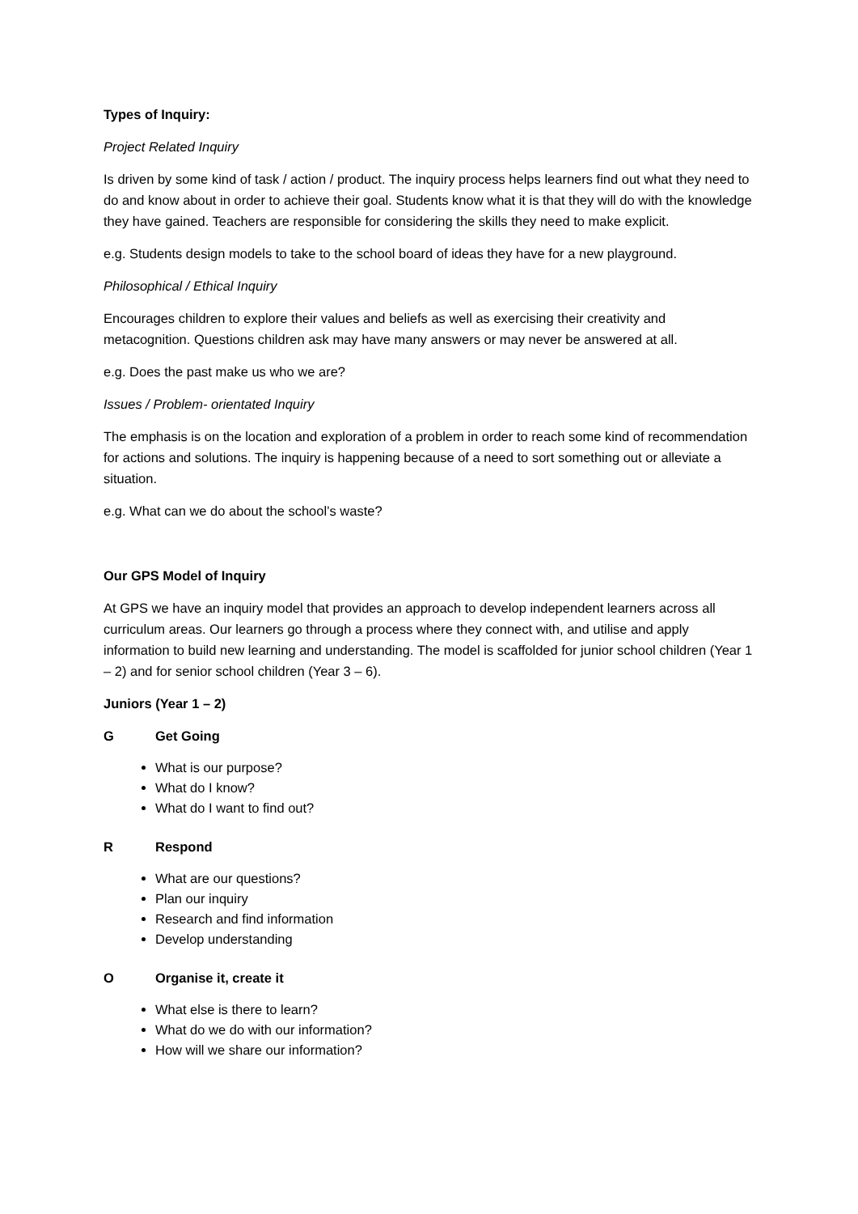Types of Inquiry:
Project Related Inquiry
Is driven by some kind of task / action / product. The inquiry process helps learners find out what they need to do and know about in order to achieve their goal. Students know what it is that they will do with the knowledge they have gained. Teachers are responsible for considering the skills they need to make explicit.
e.g. Students design models to take to the school board of ideas they have for a new playground.
Philosophical / Ethical Inquiry
Encourages children to explore their values and beliefs as well as exercising their creativity and metacognition. Questions children ask may have many answers or may never be answered at all.
e.g. Does the past make us who we are?
Issues / Problem- orientated Inquiry
The emphasis is on the location and exploration of a problem in order to reach some kind of recommendation for actions and solutions. The inquiry is happening because of a need to sort something out or alleviate a situation.
e.g. What can we do about the school’s waste?
Our GPS Model of Inquiry
At GPS we have an inquiry model that provides an approach to develop independent learners across all curriculum areas. Our learners go through a process where they connect with, and utilise and apply information to build new learning and understanding. The model is scaffolded for junior school children (Year 1 – 2) and for senior school children (Year 3 – 6).
Juniors (Year 1 – 2)
G Get Going
What is our purpose?
What do I know?
What do I want to find out?
R Respond
What are our questions?
Plan our inquiry
Research and find information
Develop understanding
O Organise it, create it
What else is there to learn?
What do we do with our information?
How will we share our information?